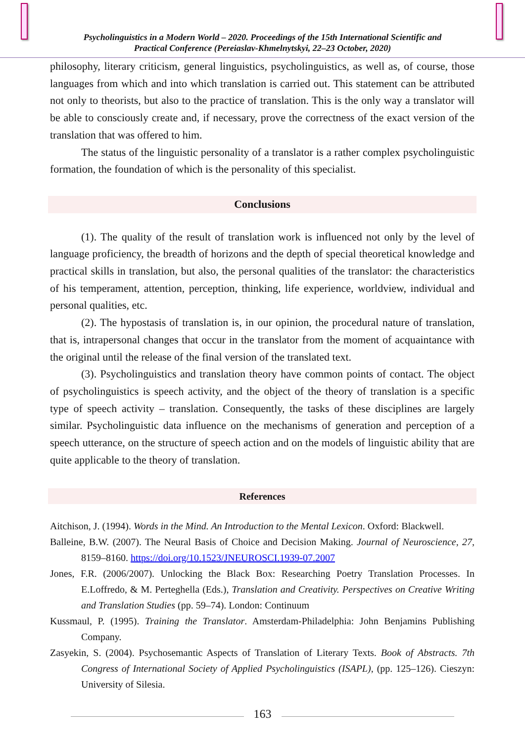Psycholinguistics in a Modern World – 2020. Proceedings of the 15th International Scientific and
Practical Conference (Pereiaslav-Khmelnytskyi, 22–23 October, 2020)
philosophy, literary criticism, general linguistics, psycholinguistics, as well as, of course, those languages from which and into which translation is carried out. This statement can be attributed not only to theorists, but also to the practice of translation. This is the only way a translator will be able to consciously create and, if necessary, prove the correctness of the exact version of the translation that was offered to him.
The status of the linguistic personality of a translator is a rather complex psycholinguistic formation, the foundation of which is the personality of this specialist.
Conclusions
(1). The quality of the result of translation work is influenced not only by the level of language proficiency, the breadth of horizons and the depth of special theoretical knowledge and practical skills in translation, but also, the personal qualities of the translator: the characteristics of his temperament, attention, perception, thinking, life experience, worldview, individual and personal qualities, etc.
(2). The hypostasis of translation is, in our opinion, the procedural nature of translation, that is, intrapersonal changes that occur in the translator from the moment of acquaintance with the original until the release of the final version of the translated text.
(3). Psycholinguistics and translation theory have common points of contact. The object of psycholinguistics is speech activity, and the object of the theory of translation is a specific type of speech activity – translation. Consequently, the tasks of these disciplines are largely similar. Psycholinguistic data influence on the mechanisms of generation and perception of a speech utterance, on the structure of speech action and on the models of linguistic ability that are quite applicable to the theory of translation.
References
Aitchison, J. (1994). Words in the Mind. An Introduction to the Mental Lexicon. Oxford: Blackwell.
Balleine, B.W. (2007). The Neural Basis of Choice and Decision Making. Journal of Neuroscience, 27, 8159–8160. https://doi.org/10.1523/JNEUROSCI.1939-07.2007
Jones, F.R. (2006/2007). Unlocking the Black Box: Researching Poetry Translation Processes. In E.Loffredo, & M. Perteghella (Eds.), Translation and Creativity. Perspectives on Creative Writing and Translation Studies (pp. 59–74). London: Continuum
Kussmaul, P. (1995). Training the Translator. Amsterdam-Philadelphia: John Benjamins Publishing Company.
Zasyekin, S. (2004). Psychosemantic Aspects of Translation of Literary Texts. Book of Abstracts. 7th Congress of International Society of Applied Psycholinguistics (ISAPL), (pp. 125–126). Cieszyn: University of Silesia.
163